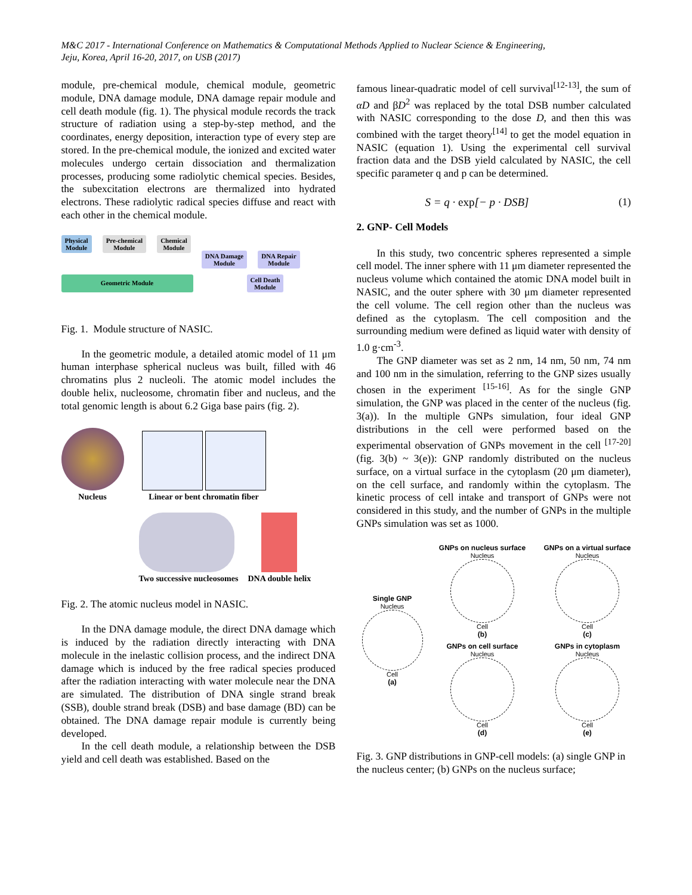M&C 2017 - International Conference on Mathematics & Computational Methods Applied to Nuclear Science & Engineering,
Jeju, Korea, April 16-20, 2017, on USB (2017)
module, pre-chemical module, chemical module, geometric module, DNA damage module, DNA damage repair module and cell death module (fig. 1). The physical module records the track structure of radiation using a step-by-step method, and the coordinates, energy deposition, interaction type of every step are stored. In the pre-chemical module, the ionized and excited water molecules undergo certain dissociation and thermalization processes, producing some radiolytic chemical species. Besides, the subexcitation electrons are thermalized into hydrated electrons. These radiolytic radical species diffuse and react with each other in the chemical module.
Physical
Module Pre-chemical
Module Chemical
Module DNA Damage
Module DNA Repair
Module
Geometric Module Cell Death
Module
Fig. 1. Module structure of NASIC.
In the geometric module, a detailed atomic model of 11 μm human interphase spherical nucleus was built, filled with 46 chromatins plus 2 nucleoli. The atomic model includes the double helix, nucleosome, chromatin fiber and nucleus, and the total genomic length is about 6.2 Giga base pairs (fig. 2).
Nucleus
Linear or bent chromatin fiber
Two successive nucleosomes
DNA double helix
Fig. 2. The atomic nucleus model in NASIC.
In the DNA damage module, the direct DNA damage which is induced by the radiation directly interacting with DNA molecule in the inelastic collision process, and the indirect DNA damage which is induced by the free radical species produced after the radiation interacting with water molecule near the DNA are simulated. The distribution of DNA single strand break (SSB), double strand break (DSB) and base damage (BD) can be obtained. The DNA damage repair module is currently being developed.
In the cell death module, a relationship between the DSB yield and cell death was established. Based on the
famous linear-quadratic model of cell survival<sup>[12-13]</sup>, the sum of αD and βD<sup>2</sup> was replaced by the total DSB number calculated with NASIC corresponding to the dose D, and then this was combined with the target theory<sup>[14]</sup> to get the model equation in NASIC (equation 1). Using the experimental cell survival fraction data and the DSB yield calculated by NASIC, the cell specific parameter q and p can be determined.
S = q · exp[− p · DSB] (1)
2. GNP- Cell Models
In this study, two concentric spheres represented a simple cell model. The inner sphere with 11 μm diameter represented the nucleus volume which contained the atomic DNA model built in NASIC, and the outer sphere with 30 μm diameter represented the cell volume. The cell region other than the nucleus was defined as the cytoplasm. The cell composition and the surrounding medium were defined as liquid water with density of 1.0 g·cm<sup>-3</sup>.
The GNP diameter was set as 2 nm, 14 nm, 50 nm, 74 nm and 100 nm in the simulation, referring to the GNP sizes usually chosen in the experiment <sup>[15-16]</sup>. As for the single GNP simulation, the GNP was placed in the center of the nucleus (fig. 3(a)). In the multiple GNPs simulation, four ideal GNP distributions in the cell were performed based on the experimental observation of GNPs movement in the cell <sup>[17-20]</sup> (fig. 3(b) ~ 3(e)): GNP randomly distributed on the nucleus surface, on a virtual surface in the cytoplasm (20 μm diameter), on the cell surface, and randomly within the cytoplasm. The kinetic process of cell intake and transport of GNPs were not considered in this study, and the number of GNPs in the multiple GNPs simulation was set as 1000.
Single GNP
Nucleus
Cell
(a)
GNPs on nucleus surface
Nucleus
Cell
(b)
GNPs on a virtual surface
Nucleus
Cell
(c)
GNPs on cell surface
Nucleus
Cell
(d)
GNPs in cytoplasm
Nucleus
Cell
(e)
Fig. 3. GNP distributions in GNP-cell models: (a) single GNP in the nucleus center; (b) GNPs on the nucleus surface;